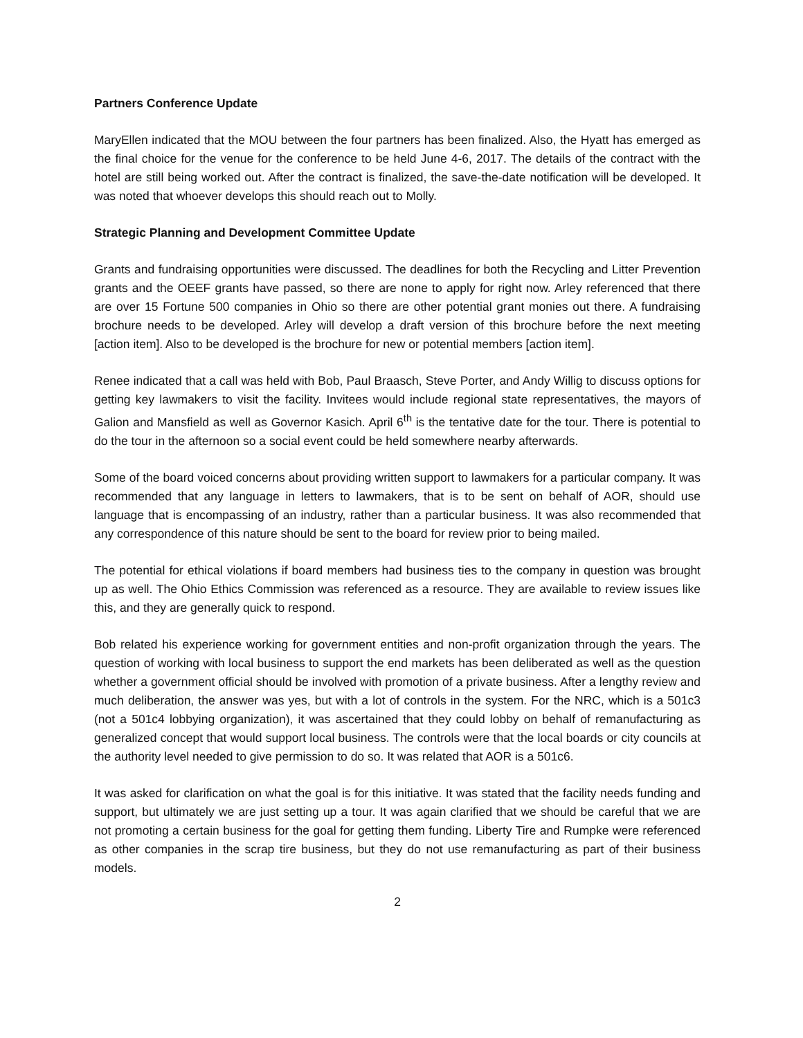Partners Conference Update
MaryEllen indicated that the MOU between the four partners has been finalized. Also, the Hyatt has emerged as the final choice for the venue for the conference to be held June 4-6, 2017. The details of the contract with the hotel are still being worked out. After the contract is finalized, the save-the-date notification will be developed. It was noted that whoever develops this should reach out to Molly.
Strategic Planning and Development Committee Update
Grants and fundraising opportunities were discussed. The deadlines for both the Recycling and Litter Prevention grants and the OEEF grants have passed, so there are none to apply for right now. Arley referenced that there are over 15 Fortune 500 companies in Ohio so there are other potential grant monies out there. A fundraising brochure needs to be developed. Arley will develop a draft version of this brochure before the next meeting [action item]. Also to be developed is the brochure for new or potential members [action item].
Renee indicated that a call was held with Bob, Paul Braasch, Steve Porter, and Andy Willig to discuss options for getting key lawmakers to visit the facility. Invitees would include regional state representatives, the mayors of Galion and Mansfield as well as Governor Kasich. April 6<sup>th</sup> is the tentative date for the tour. There is potential to do the tour in the afternoon so a social event could be held somewhere nearby afterwards.
Some of the board voiced concerns about providing written support to lawmakers for a particular company. It was recommended that any language in letters to lawmakers, that is to be sent on behalf of AOR, should use language that is encompassing of an industry, rather than a particular business. It was also recommended that any correspondence of this nature should be sent to the board for review prior to being mailed.
The potential for ethical violations if board members had business ties to the company in question was brought up as well. The Ohio Ethics Commission was referenced as a resource. They are available to review issues like this, and they are generally quick to respond.
Bob related his experience working for government entities and non-profit organization through the years. The question of working with local business to support the end markets has been deliberated as well as the question whether a government official should be involved with promotion of a private business. After a lengthy review and much deliberation, the answer was yes, but with a lot of controls in the system. For the NRC, which is a 501c3 (not a 501c4 lobbying organization), it was ascertained that they could lobby on behalf of remanufacturing as generalized concept that would support local business. The controls were that the local boards or city councils at the authority level needed to give permission to do so. It was related that AOR is a 501c6.
It was asked for clarification on what the goal is for this initiative. It was stated that the facility needs funding and support, but ultimately we are just setting up a tour. It was again clarified that we should be careful that we are not promoting a certain business for the goal for getting them funding. Liberty Tire and Rumpke were referenced as other companies in the scrap tire business, but they do not use remanufacturing as part of their business models.
2